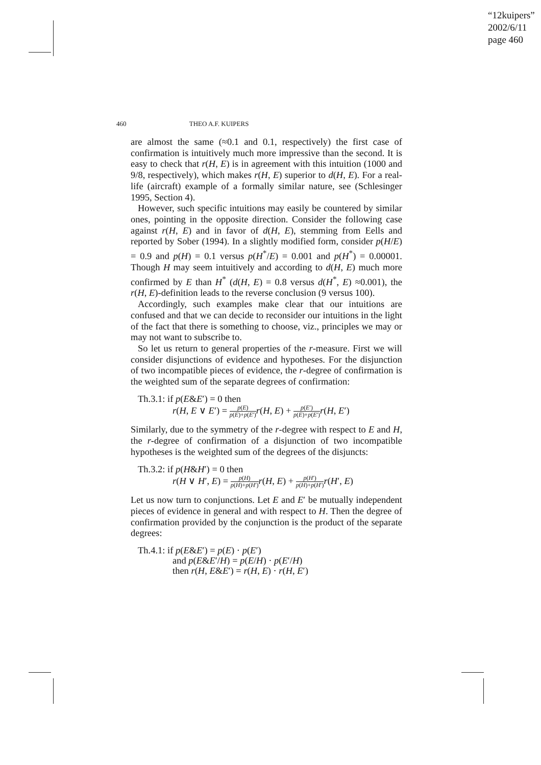“12kuipers”
2002/6/11
page 460
460 THEO A.F. KUIPERS
are almost the same (≈0.1 and 0.1, respectively) the first case of confirmation is intuitively much more impressive than the second. It is easy to check that r(H, E) is in agreement with this intuition (1000 and 9/8, respectively), which makes r(H, E) superior to d(H, E). For a real-life (aircraft) example of a formally similar nature, see (Schlesinger 1995, Section 4).
However, such specific intuitions may easily be countered by similar ones, pointing in the opposite direction. Consider the following case against r(H, E) and in favor of d(H, E), stemming from Eells and reported by Sober (1994). In a slightly modified form, consider p(H/E) = 0.9 and p(H) = 0.1 versus p(H<sup>*</sup>/E) = 0.001 and p(H<sup>*</sup>) = 0.00001. Though H may seem intuitively and according to d(H, E) much more confirmed by E than H<sup>*</sup> (d(H, E) = 0.8 versus d(H<sup>*</sup>, E) ≈0.001), the r(H, E)-definition leads to the reverse conclusion (9 versus 100).
Accordingly, such examples make clear that our intuitions are confused and that we can decide to reconsider our intuitions in the light of the fact that there is something to choose, viz., principles we may or may not want to subscribe to.
So let us return to general properties of the r-measure. First we will consider disjunctions of evidence and hypotheses. For the disjunction of two incompatible pieces of evidence, the r-degree of confirmation is the weighted sum of the separate degrees of confirmation:
Th.3.1: if p(E&E′) = 0 then
r(H, E ∨ E′) = p(E) p(E)+p(E′) r(H, E) + p(E′) p(E)+p(E′) r(H, E′)
Similarly, due to the symmetry of the r-degree with respect to E and H, the r-degree of confirmation of a disjunction of two incompatible hypotheses is the weighted sum of the degrees of the disjuncts:
Th.3.2: if p(H&H′) = 0 then
r(H ∨ H′, E) = p(H) p(H)+p(H′) r(H, E) + p(H′) p(H)+p(H′) r(H′, E)
Let us now turn to conjunctions. Let E and E′ be mutually independent pieces of evidence in general and with respect to H. Then the degree of confirmation provided by the conjunction is the product of the separate degrees:
Th.4.1: if p(E&E′) = p(E) · p(E′)
and p(E&E′/H) = p(E/H) · p(E′/H)
then r(H, E&E′) = r(H, E) · r(H, E′)